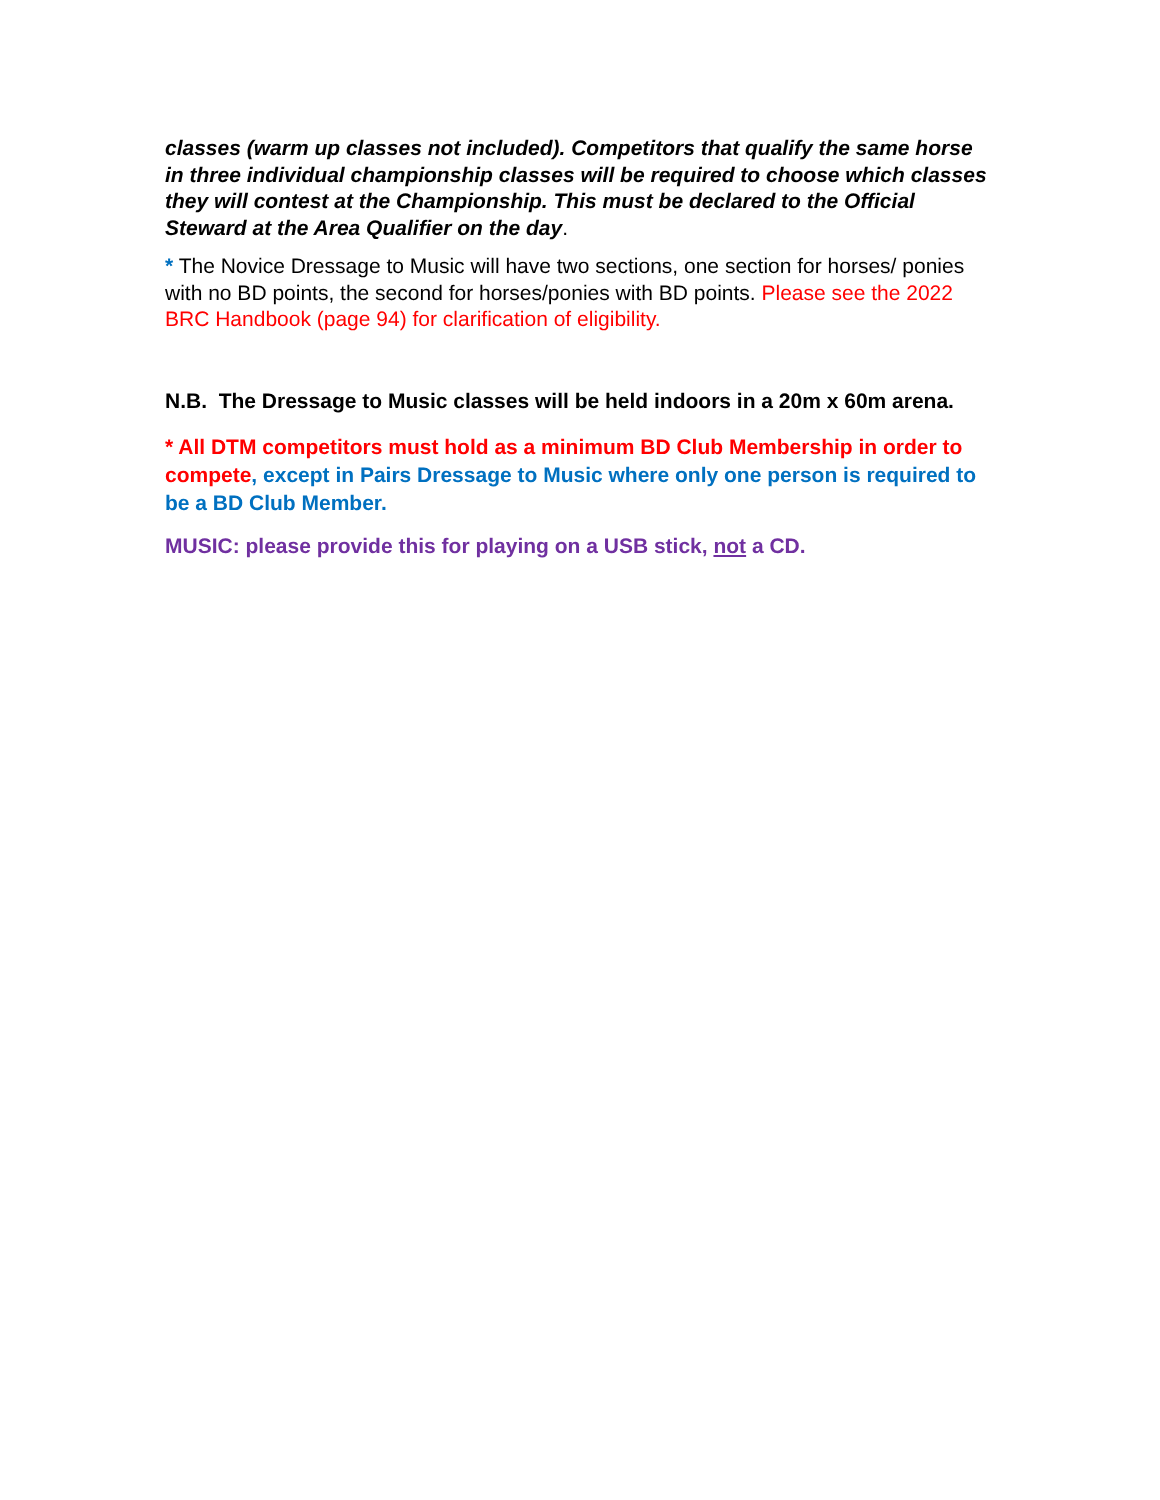classes (warm up classes not included). Competitors that qualify the same horse in three individual championship classes will be required to choose which classes they will contest at the Championship. This must be declared to the Official Steward at the Area Qualifier on the day.
* The Novice Dressage to Music will have two sections, one section for horses/ ponies with no BD points, the second for horses/ponies with BD points. Please see the 2022 BRC Handbook (page 94) for clarification of eligibility.
N.B. The Dressage to Music classes will be held indoors in a 20m x 60m arena.
* All DTM competitors must hold as a minimum BD Club Membership in order to compete, except in Pairs Dressage to Music where only one person is required to be a BD Club Member.
MUSIC: please provide this for playing on a USB stick, not a CD.